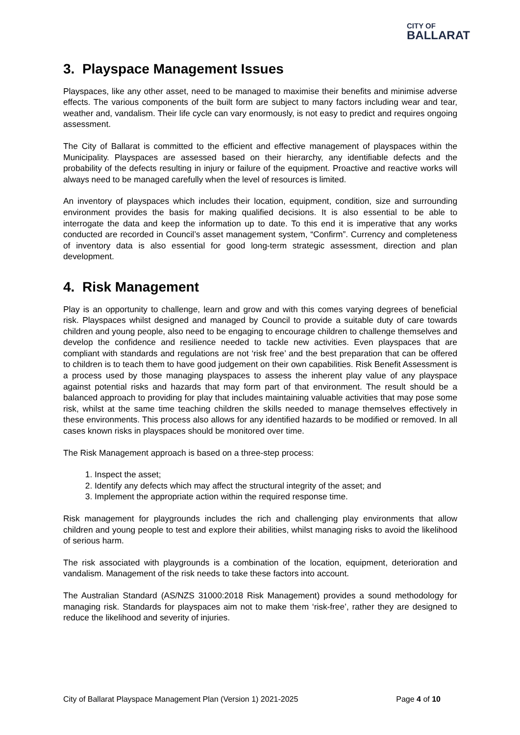CITY OF
BALLARAT
3. Playspace Management Issues
Playspaces, like any other asset, need to be managed to maximise their benefits and minimise adverse effects. The various components of the built form are subject to many factors including wear and tear, weather and, vandalism. Their life cycle can vary enormously, is not easy to predict and requires ongoing assessment.
The City of Ballarat is committed to the efficient and effective management of playspaces within the Municipality. Playspaces are assessed based on their hierarchy, any identifiable defects and the probability of the defects resulting in injury or failure of the equipment. Proactive and reactive works will always need to be managed carefully when the level of resources is limited.
An inventory of playspaces which includes their location, equipment, condition, size and surrounding environment provides the basis for making qualified decisions. It is also essential to be able to interrogate the data and keep the information up to date. To this end it is imperative that any works conducted are recorded in Council’s asset management system, “Confirm”. Currency and completeness of inventory data is also essential for good long-term strategic assessment, direction and plan development.
4. Risk Management
Play is an opportunity to challenge, learn and grow and with this comes varying degrees of beneficial risk. Playspaces whilst designed and managed by Council to provide a suitable duty of care towards children and young people, also need to be engaging to encourage children to challenge themselves and develop the confidence and resilience needed to tackle new activities. Even playspaces that are compliant with standards and regulations are not ‘risk free’ and the best preparation that can be offered to children is to teach them to have good judgement on their own capabilities. Risk Benefit Assessment is a process used by those managing playspaces to assess the inherent play value of any playspace against potential risks and hazards that may form part of that environment. The result should be a balanced approach to providing for play that includes maintaining valuable activities that may pose some risk, whilst at the same time teaching children the skills needed to manage themselves effectively in these environments. This process also allows for any identified hazards to be modified or removed. In all cases known risks in playspaces should be monitored over time.
The Risk Management approach is based on a three-step process:
1. Inspect the asset;
2. Identify any defects which may affect the structural integrity of the asset; and
3. Implement the appropriate action within the required response time.
Risk management for playgrounds includes the rich and challenging play environments that allow children and young people to test and explore their abilities, whilst managing risks to avoid the likelihood of serious harm.
The risk associated with playgrounds is a combination of the location, equipment, deterioration and vandalism. Management of the risk needs to take these factors into account.
The Australian Standard (AS/NZS 31000:2018 Risk Management) provides a sound methodology for managing risk. Standards for playspaces aim not to make them ‘risk-free’, rather they are designed to reduce the likelihood and severity of injuries.
City of Ballarat Playspace Management Plan (Version 1) 2021-2025 Page 4 of 10